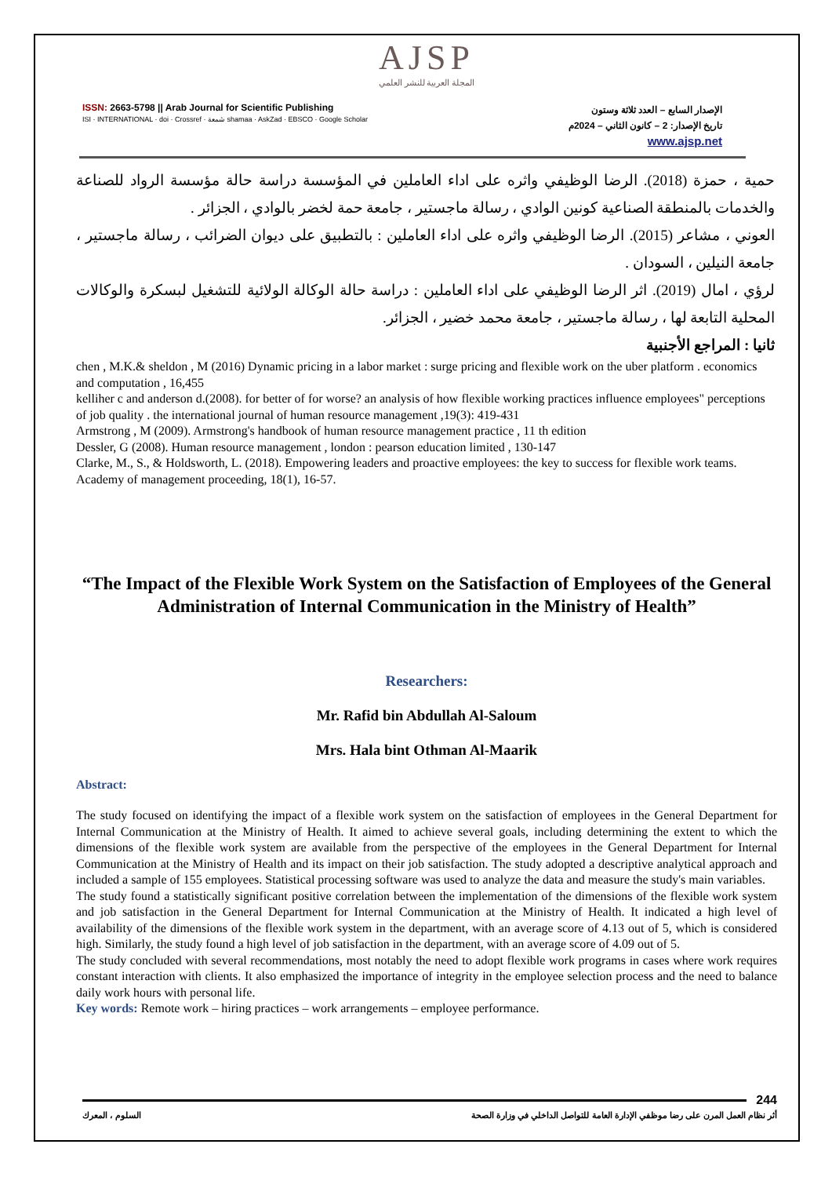AJSP
المجلة العربية للنشر العلمي
ISSN: 2663-5798 || Arab Journal for Scientific Publishing
ISI · INTERNATIONAL · doi · Crossref · شمعة shamaa · AskZad · EBSCO · Google Scholar
الإصدار السابع – العدد ثلاثة وستون
تاريخ الإصدار: 2 – كانون الثاني – 2024م
www.ajsp.net
حمية ، حمزة (2018). الرضا الوظيفي واثره على اداء العاملين في المؤسسة دراسة حالة مؤسسة الرواد للصناعة والخدمات بالمنطقة الصناعية كونين الوادي ، رسالة ماجستير ، جامعة حمة لخضر بالوادي ، الجزائر .
العوني ، مشاعر (2015). الرضا الوظيفي واثره على اداء العاملين : بالتطبيق على ديوان الضرائب ، رسالة ماجستير ، جامعة النيلين ، السودان .
لرؤي ، امال (2019). اثر الرضا الوظيفي على اداء العاملين : دراسة حالة الوكالة الولائية للتشغيل لبسكرة والوكالات المحلية التابعة لها ، رسالة ماجستير ، جامعة محمد خضير ، الجزائر.
ثانيا : المراجع الأجنبية
chen , M.K.& sheldon , M (2016) Dynamic pricing in a labor market : surge pricing and flexible work on the uber platform . economics and computation , 16,455
kelliher c and anderson d.(2008). for better of for worse? an analysis of how flexible working practices influence employees" perceptions of job quality . the international journal of human resource management ,19(3): 419-431
Armstrong , M (2009). Armstrong's handbook of human resource management practice , 11 th edition
Dessler, G (2008). Human resource management , london : pearson education limited , 130-147
Clarke, M., S., & Holdsworth, L. (2018). Empowering leaders and proactive employees: the key to success for flexible work teams. Academy of management proceeding, 18(1), 16-57.
“The Impact of the Flexible Work System on the Satisfaction of Employees of the General Administration of Internal Communication in the Ministry of Health”
Researchers:
Mr. Rafid bin Abdullah Al-Saloum
Mrs. Hala bint Othman Al-Maarik
Abstract:
The study focused on identifying the impact of a flexible work system on the satisfaction of employees in the General Department for Internal Communication at the Ministry of Health. It aimed to achieve several goals, including determining the extent to which the dimensions of the flexible work system are available from the perspective of the employees in the General Department for Internal Communication at the Ministry of Health and its impact on their job satisfaction. The study adopted a descriptive analytical approach and included a sample of 155 employees. Statistical processing software was used to analyze the data and measure the study's main variables.
The study found a statistically significant positive correlation between the implementation of the dimensions of the flexible work system and job satisfaction in the General Department for Internal Communication at the Ministry of Health. It indicated a high level of availability of the dimensions of the flexible work system in the department, with an average score of 4.13 out of 5, which is considered high. Similarly, the study found a high level of job satisfaction in the department, with an average score of 4.09 out of 5.
The study concluded with several recommendations, most notably the need to adopt flexible work programs in cases where work requires constant interaction with clients. It also emphasized the importance of integrity in the employee selection process and the need to balance daily work hours with personal life.
Key words: Remote work – hiring practices – work arrangements – employee performance.
244
أثر نظام العمل المرن على رضا موظفي الإدارة العامة للتواصل الداخلي في وزارة الصحة السلوم ، المعرك